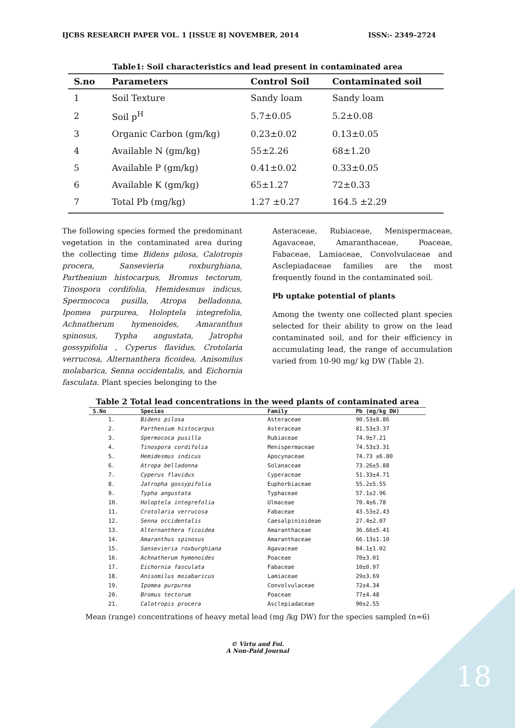IJCBS RESEARCH PAPER VOL. 1 [ISSUE 8] NOVEMBER, 2014 ISSN:- 2349–2724
Table1: Soil characteristics and lead present in contaminated area
| S.no | Parameters | Control Soil | Contaminated soil |
| --- | --- | --- | --- |
| 1 | Soil Texture | Sandy loam | Sandy loam |
| 2 | Soil p<sup>H</sup> | 5.7±0.05 | 5.2±0.08 |
| 3 | Organic Carbon (gm/kg) | 0.23±0.02 | 0.13±0.05 |
| 4 | Available N (gm/kg) | 55±2.26 | 68±1.20 |
| 5 | Available P (gm/kg) | 0.41±0.02 | 0.33±0.05 |
| 6 | Available K (gm/kg) | 65±1.27 | 72±0.33 |
| 7 | Total Pb (mg/kg) | 1.27 ±0.27 | 164.5 ±2.29 |
The following species formed the predominant vegetation in the contaminated area during the collecting time Bidens pilosa, Calotropis procera, Sansevieria roxburghiana, Parthenium histocarpus, Bromus tectorum, Tinospora cordifolia, Hemidesmus indicus, Spermococa pusilla, Atropa belladonna, Ipomea purpurea, Holoptela integrefolia, Achnatherum hymenoides, Amaranthus spinosus, Typha angustata, Jatropha gossypifolia , Cyperus flavidus, Crotolaria verrucosa, Alternanthera ficoidea, Anisomilus molabarica, Senna occidentalis, and Eichornia fasculata. Plant species belonging to the
Asteraceae, Rubiaceae, Menispermaceae, Agavaceae, Amaranthaceae, Poaceae, Fabaceae, Lamiaceae, Convolvulaceae and Asclepiadaceae families are the most frequently found in the contaminated soil.
Pb uptake potential of plants
Among the twenty one collected plant species selected for their ability to grow on the lead contaminated soil, and for their efficiency in accumulating lead, the range of accumulation varied from 10-90 mg/ kg DW (Table 2).
Table 2 Total lead concentrations in the weed plants of contaminated area
| S.No | Species | Family | Pb (mg/kg DW) |
| --- | --- | --- | --- |
| 1. | Bidens pilosa | Asteraceae | 90.53±8.86 |
| 2. | Parthenium histocarpus | Asteraceae | 81.53±3.37 |
| 3. | Spermococa pusilla | Rubiaceae | 74.9±7.21 |
| 4. | Tinospora cordifolia | Menispermaceae | 74.53±3.31 |
| 5. | Hemidesmus indicus | Apocynaceae | 74.73 ±6.80 |
| 6. | Atropa belladonna | Solanaceae | 73.26±5.88 |
| 7. | Cyperus flavidus | Cyperaceae | 51.33±4.71 |
| 8. | Jatropha gossypifolia | Euphorbiaceae | 55.2±5.55 |
| 9. | Typha angustata | Typhaceae | 57.1±2.96 |
| 10. | Holoptela integrefolia | Ulmaceae | 70.4±6.78 |
| 11. | Crotolaria verrucosa | Fabaceae | 43.53±2.43 |
| 12. | Senna occidentalis | Caesalpinioideae | 27.4±2.07 |
| 13. | Alternanthera ficoidea | Amaranthaceae | 36.66±5.41 |
| 14. | Amaranthus spinosus | Amaranthaceae | 66.13±1.10 |
| 15. | Sansevieria roxburghiana | Agavaceae | 84.1±1.02 |
| 16. | Achnatherum hymenoides | Poaceae | 70±3.01 |
| 17. | Eichornia fasculata | Fabaceae | 10±0.97 |
| 18. | Anisomilus moiabaricus | Lamiaceae | 29±3.69 |
| 19. | Ipomea purpurea | Convolvulaceae | 72±4.34 |
| 20. | Bromus tectorum | Poaceae | 77±4.48 |
| 21. | Calotropis procera | Asclepiadaceae | 90±2.55 |
Mean (range) concentrations of heavy metal lead (mg /kg DW) for the species sampled (n=6)
© Virtu and Foi.
A Non-Paid Journal
18